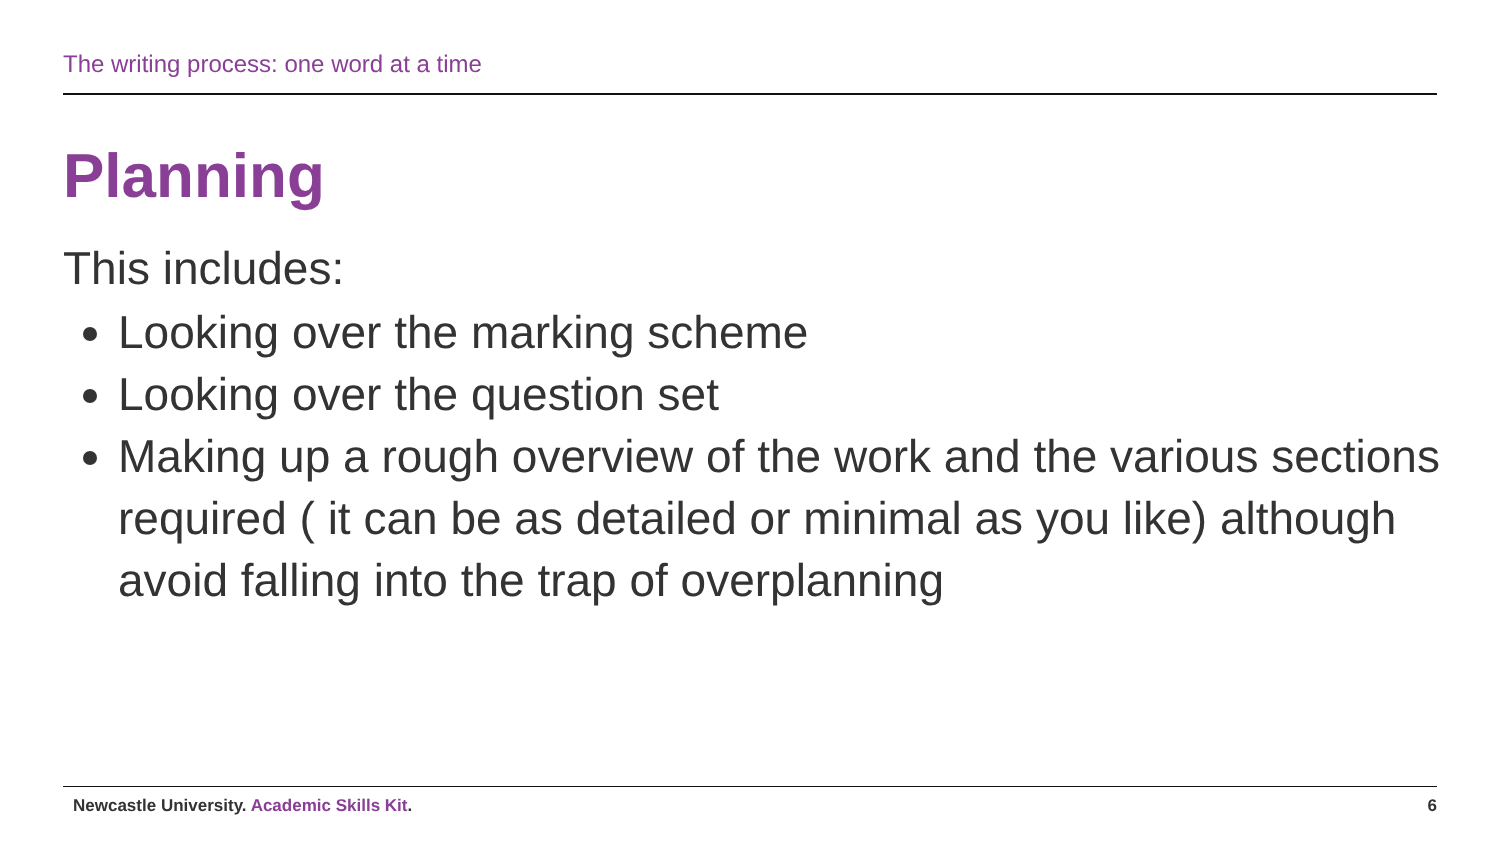The writing process: one word at a time
Planning
This includes:
Looking over the marking scheme
Looking over the question set
Making up a rough overview of the work and the various sections required ( it can be as detailed or minimal as you like) although avoid falling into the trap of overplanning
Newcastle University. Academic Skills Kit.
6